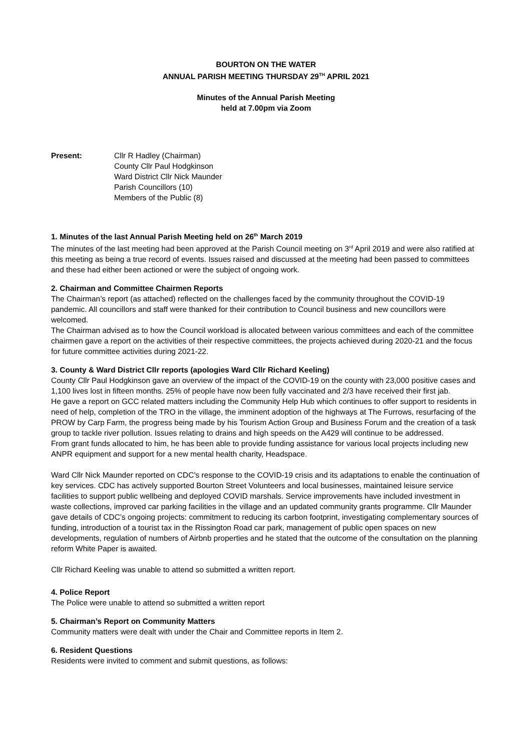BOURTON ON THE WATER
ANNUAL PARISH MEETING THURSDAY 29<sup>TH</sup> APRIL 2021
Minutes of the Annual Parish Meeting
held at 7.00pm via Zoom
Present: Cllr R Hadley (Chairman)
County Cllr Paul Hodgkinson
Ward District Cllr Nick Maunder
Parish Councillors (10)
Members of the Public (8)
1. Minutes of the last Annual Parish Meeting held on 26<sup>th</sup> March 2019
The minutes of the last meeting had been approved at the Parish Council meeting on 3<sup>rd</sup> April 2019 and were also ratified at this meeting as being a true record of events. Issues raised and discussed at the meeting had been passed to committees and these had either been actioned or were the subject of ongoing work.
2. Chairman and Committee Chairmen Reports
The Chairman’s report (as attached) reflected on the challenges faced by the community throughout the COVID-19 pandemic. All councillors and staff were thanked for their contribution to Council business and new councillors were welcomed.
The Chairman advised as to how the Council workload is allocated between various committees and each of the committee chairmen gave a report on the activities of their respective committees, the projects achieved during 2020-21 and the focus for future committee activities during 2021-22.
3. County & Ward District Cllr reports (apologies Ward Cllr Richard Keeling)
County Cllr Paul Hodgkinson gave an overview of the impact of the COVID-19 on the county with 23,000 positive cases and 1,100 lives lost in fifteen months. 25% of people have now been fully vaccinated and 2/3 have received their first jab.
He gave a report on GCC related matters including the Community Help Hub which continues to offer support to residents in need of help, completion of the TRO in the village, the imminent adoption of the highways at The Furrows, resurfacing of the PROW by Carp Farm, the progress being made by his Tourism Action Group and Business Forum and the creation of a task group to tackle river pollution. Issues relating to drains and high speeds on the A429 will continue to be addressed.
From grant funds allocated to him, he has been able to provide funding assistance for various local projects including new ANPR equipment and support for a new mental health charity, Headspace.
Ward Cllr Nick Maunder reported on CDC’s response to the COVID-19 crisis and its adaptations to enable the continuation of key services. CDC has actively supported Bourton Street Volunteers and local businesses, maintained leisure service facilities to support public wellbeing and deployed COVID marshals. Service improvements have included investment in waste collections, improved car parking facilities in the village and an updated community grants programme. Cllr Maunder gave details of CDC’s ongoing projects: commitment to reducing its carbon footprint, investigating complementary sources of funding, introduction of a tourist tax in the Rissington Road car park, management of public open spaces on new developments, regulation of numbers of Airbnb properties and he stated that the outcome of the consultation on the planning reform White Paper is awaited.
Cllr Richard Keeling was unable to attend so submitted a written report.
4. Police Report
The Police were unable to attend so submitted a written report
5. Chairman’s Report on Community Matters
Community matters were dealt with under the Chair and Committee reports in Item 2.
6. Resident Questions
Residents were invited to comment and submit questions, as follows: